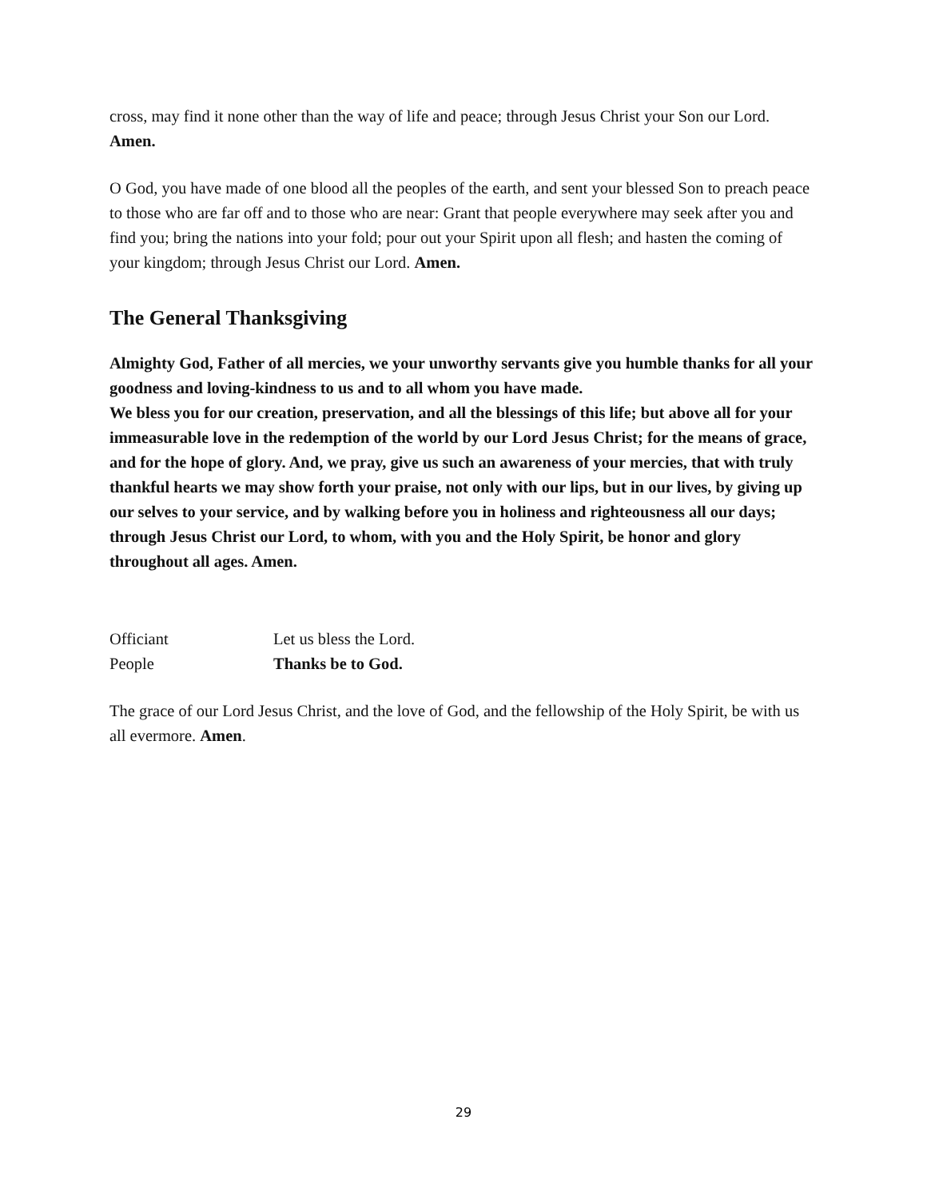cross, may find it none other than the way of life and peace; through Jesus Christ your Son our Lord. Amen.
O God, you have made of one blood all the peoples of the earth, and sent your blessed Son to preach peace to those who are far off and to those who are near: Grant that people everywhere may seek after you and find you; bring the nations into your fold; pour out your Spirit upon all flesh; and hasten the coming of your kingdom; through Jesus Christ our Lord. Amen.
The General Thanksgiving
Almighty God, Father of all mercies, we your unworthy servants give you humble thanks for all your goodness and loving-kindness to us and to all whom you have made.
We bless you for our creation, preservation, and all the blessings of this life; but above all for your immeasurable love in the redemption of the world by our Lord Jesus Christ; for the means of grace, and for the hope of glory. And, we pray, give us such an awareness of your mercies, that with truly thankful hearts we may show forth your praise, not only with our lips, but in our lives, by giving up our selves to your service, and by walking before you in holiness and righteousness all our days;
through Jesus Christ our Lord, to whom, with you and the Holy Spirit, be honor and glory throughout all ages. Amen.
Officiant Let us bless the Lord.
People Thanks be to God.
The grace of our Lord Jesus Christ, and the love of God, and the fellowship of the Holy Spirit, be with us all evermore. Amen.
29